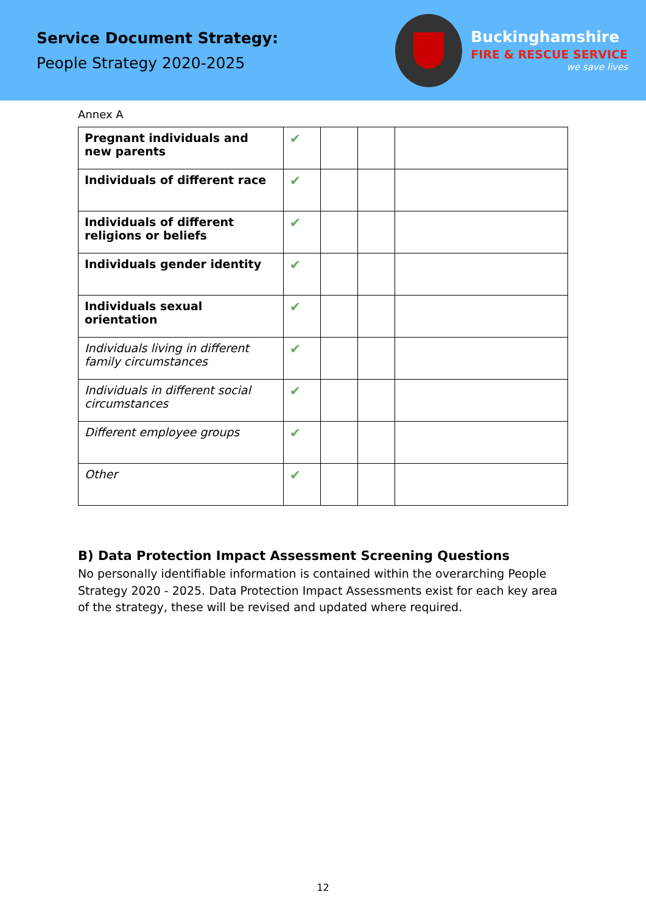Service Document Strategy:
People Strategy 2020-2025
Buckinghamshire
FIRE & RESCUE SERVICE
we save lives
Annex A
| Pregnant individuals and new parents | ✔ | | | |
| Individuals of different race | ✔ | | | |
| Individuals of different religions or beliefs | ✔ | | | |
| Individuals gender identity | ✔ | | | |
| Individuals sexual orientation | ✔ | | | |
| Individuals living in different family circumstances | ✔ | | | |
| Individuals in different social circumstances | ✔ | | | |
| Different employee groups | ✔ | | | |
| Other | ✔ | | | |
B) Data Protection Impact Assessment Screening Questions
No personally identifiable information is contained within the overarching People Strategy 2020 - 2025. Data Protection Impact Assessments exist for each key area of the strategy, these will be revised and updated where required.
12